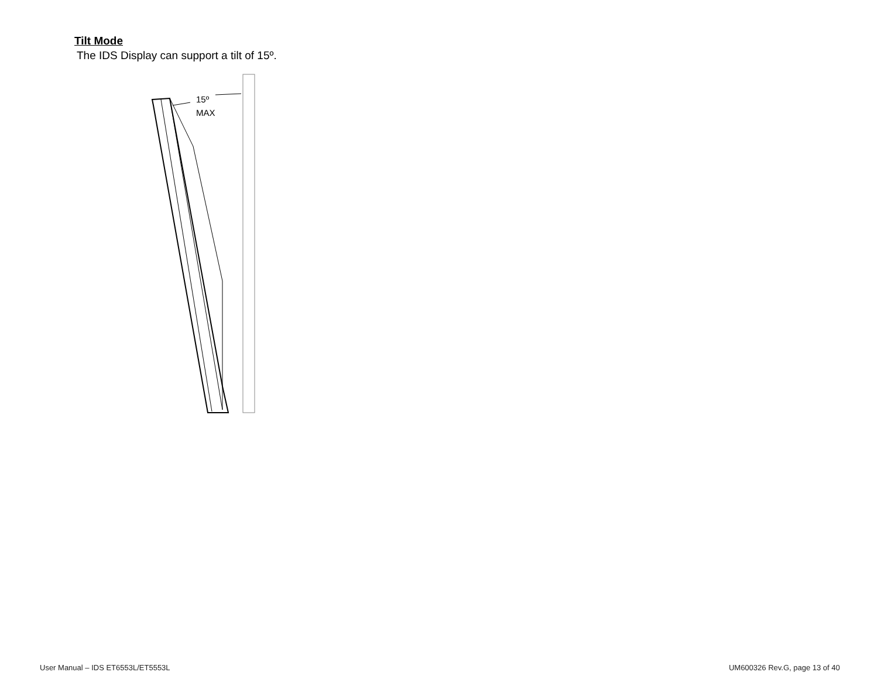Tilt Mode
The IDS Display can support a tilt of 15º.
15º
MAX
User Manual – IDS ET6553L/ET5553L
UM600326 Rev.G, page 13 of 40